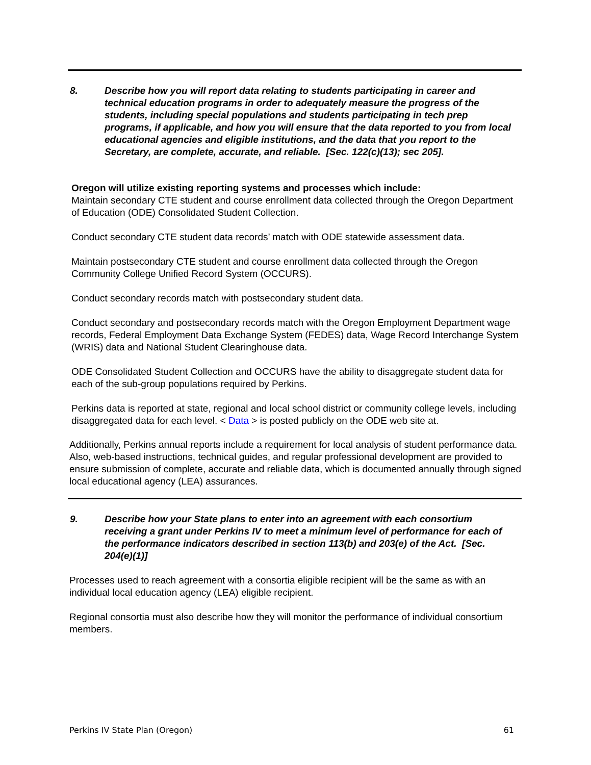8. Describe how you will report data relating to students participating in career and technical education programs in order to adequately measure the progress of the students, including special populations and students participating in tech prep programs, if applicable, and how you will ensure that the data reported to you from local educational agencies and eligible institutions, and the data that you report to the Secretary, are complete, accurate, and reliable. [Sec. 122(c)(13); sec 205].
Oregon will utilize existing reporting systems and processes which include:
Maintain secondary CTE student and course enrollment data collected through the Oregon Department of Education (ODE) Consolidated Student Collection.
Conduct secondary CTE student data records’ match with ODE statewide assessment data.
Maintain postsecondary CTE student and course enrollment data collected through the Oregon Community College Unified Record System (OCCURS).
Conduct secondary records match with postsecondary student data.
Conduct secondary and postsecondary records match with the Oregon Employment Department wage records, Federal Employment Data Exchange System (FEDES) data, Wage Record Interchange System (WRIS) data and National Student Clearinghouse data.
ODE Consolidated Student Collection and OCCURS have the ability to disaggregate student data for each of the sub-group populations required by Perkins.
Perkins data is reported at state, regional and local school district or community college levels, including disaggregated data for each level. < Data > is posted publicly on the ODE web site at.
Additionally, Perkins annual reports include a requirement for local analysis of student performance data. Also, web-based instructions, technical guides, and regular professional development are provided to ensure submission of complete, accurate and reliable data, which is documented annually through signed local educational agency (LEA) assurances.
9. Describe how your State plans to enter into an agreement with each consortium receiving a grant under Perkins IV to meet a minimum level of performance for each of the performance indicators described in section 113(b) and 203(e) of the Act. [Sec. 204(e)(1)]
Processes used to reach agreement with a consortia eligible recipient will be the same as with an individual local education agency (LEA) eligible recipient.
Regional consortia must also describe how they will monitor the performance of individual consortium members.
Perkins IV State Plan (Oregon) 61